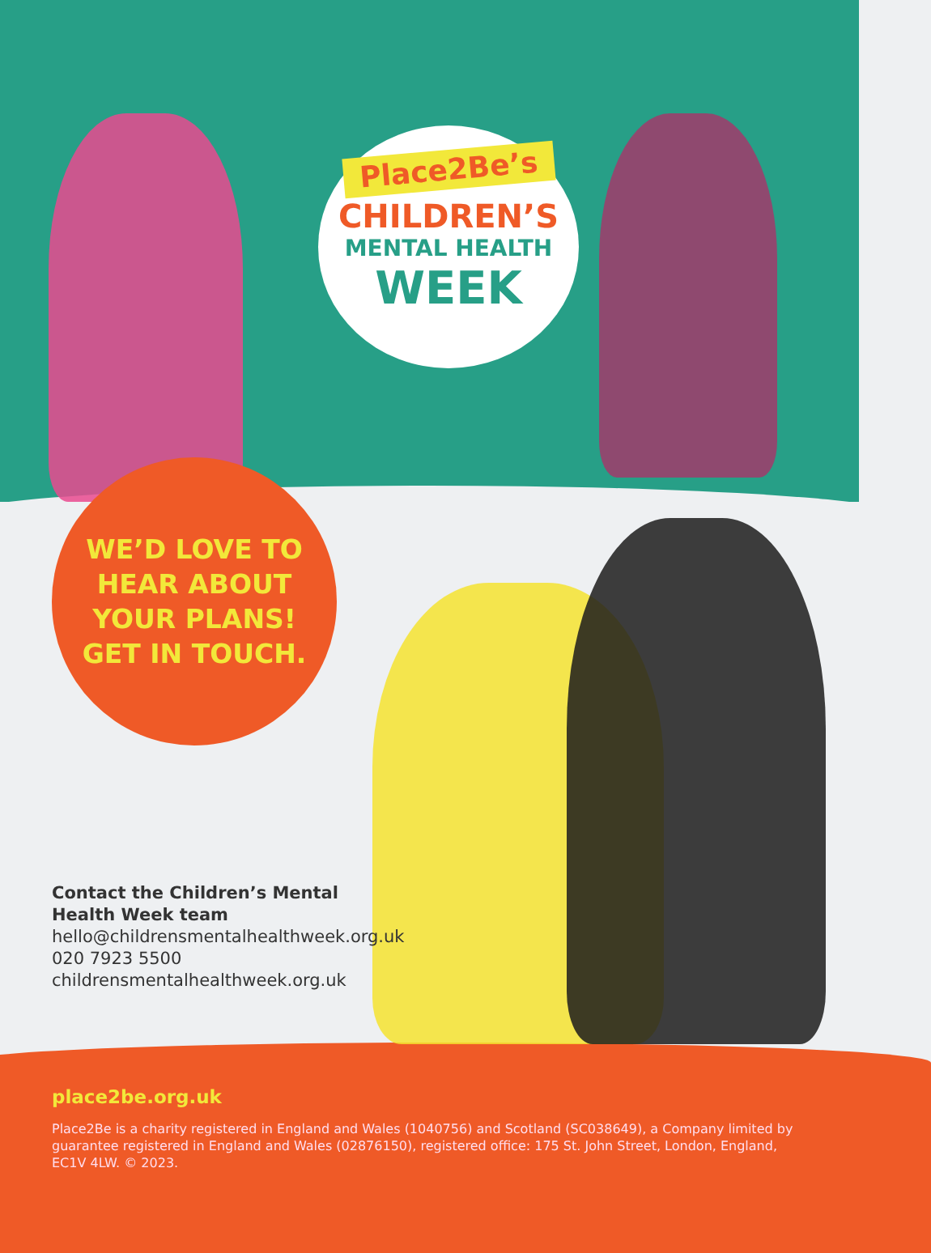Place2Be’s
CHILDREN’S
MENTAL HEALTH
WEEK
WE’D LOVE TO
HEAR ABOUT
YOUR PLANS!
GET IN TOUCH.
Contact the Children’s Mental
Health Week team
hello@childrensmentalhealthweek.org.uk
020 7923 5500
childrensmentalhealthweek.org.uk
place2be.org.uk
Place2Be is a charity registered in England and Wales (1040756) and Scotland (SC038649), a Company limited by guarantee registered in England and Wales (02876150), registered office: 175 St. John Street, London, England, EC1V 4LW. © 2023.